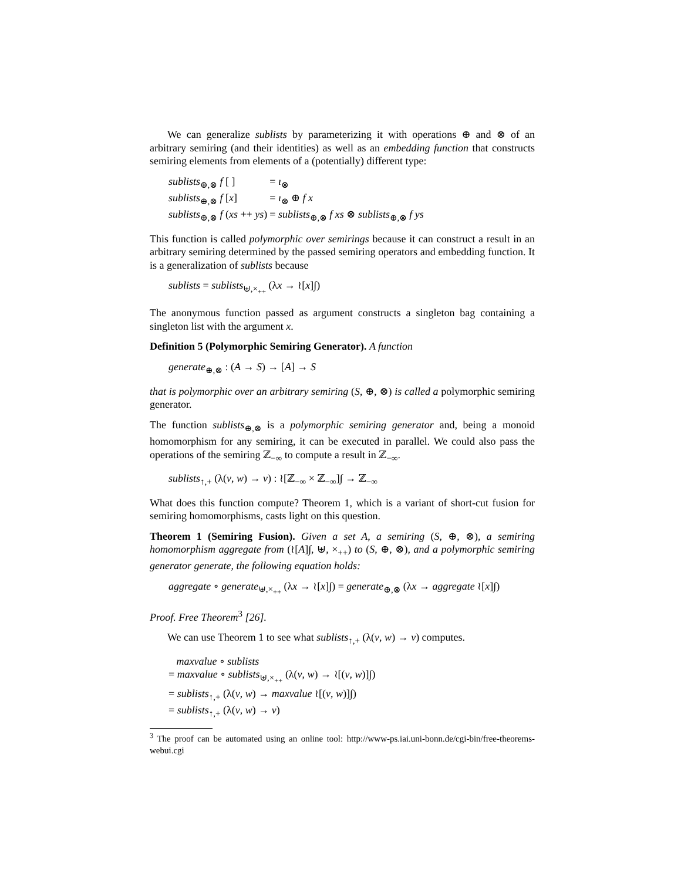We can generalize sublists by parameterizing it with operations ⊕ and ⊗ of an arbitrary semiring (and their identities) as well as an embedding function that constructs semiring elements from elements of a (potentially) different type:
| sublists<sub>⊕,⊗</sub> f [ ] | = ı<sub>⊗</sub> |
| sublists<sub>⊕,⊗</sub> f [ x ] | = ı<sub>⊗</sub> ⊕ f x |
| sublists<sub>⊕,⊗</sub> f ( xs ++ ys ) | = sublists<sub>⊕,⊗</sub> f xs ⊗ sublists<sub>⊕,⊗</sub> f ys |
This function is called polymorphic over semirings because it can construct a result in an arbitrary semiring determined by the passed semiring operators and embedding function. It is a generalization of sublists because
sublists = sublists<sub>⊎,×<sub>++</sub></sub> (λx → ≀[x]∫)
The anonymous function passed as argument constructs a singleton bag containing a singleton list with the argument x.
Definition 5 (Polymorphic Semiring Generator). A function
generate<sub>⊕,⊗</sub> : (A → S) → [A] → S
that is polymorphic over an arbitrary semiring (S, ⊕, ⊗) is called a polymorphic semiring generator.
The function sublists<sub>⊕,⊗</sub> is a polymorphic semiring generator and, being a monoid homomorphism for any semiring, it can be executed in parallel. We could also pass the operations of the semiring ℤ<sub>−∞</sub> to compute a result in ℤ<sub>−∞</sub>.
sublists<sub>↑,+</sub> (λ(v, w) → v) : ≀[ℤ<sub>−∞</sub> × ℤ<sub>−∞</sub>]∫ → ℤ<sub>−∞</sub>
What does this function compute? Theorem 1, which is a variant of short-cut fusion for semiring homomorphisms, casts light on this question.
Theorem 1 (Semiring Fusion). Given a set A, a semiring (S, ⊕, ⊗), a semiring homomorphism aggregate from (≀[A]∫, ⊎, ×<sub>++</sub>) to (S, ⊕, ⊗), and a polymorphic semiring generator generate, the following equation holds:
aggregate ∘ generate<sub>⊎,×<sub>++</sub></sub> (λx → ≀[x]∫) = generate<sub>⊕,⊗</sub> (λx → aggregate ≀[x]∫)
Proof. Free Theorem<sup>3</sup> [26].
We can use Theorem 1 to see what sublists<sub>↑,+</sub> (λ(v, w) → v) computes.
maxvalue ∘ sublists
= maxvalue ∘ sublists<sub>⊎,×<sub>++</sub></sub> (λ(v, w) → ≀[(v, w)]∫)
= sublists<sub>↑,+</sub> (λ(v, w) → maxvalue ≀[(v, w)]∫)
= sublists<sub>↑,+</sub> (λ(v, w) → v)
<sup>3</sup> The proof can be automated using an online tool: http://www-ps.iai.uni-bonn.de/cgi-bin/free-theorems-webui.cgi